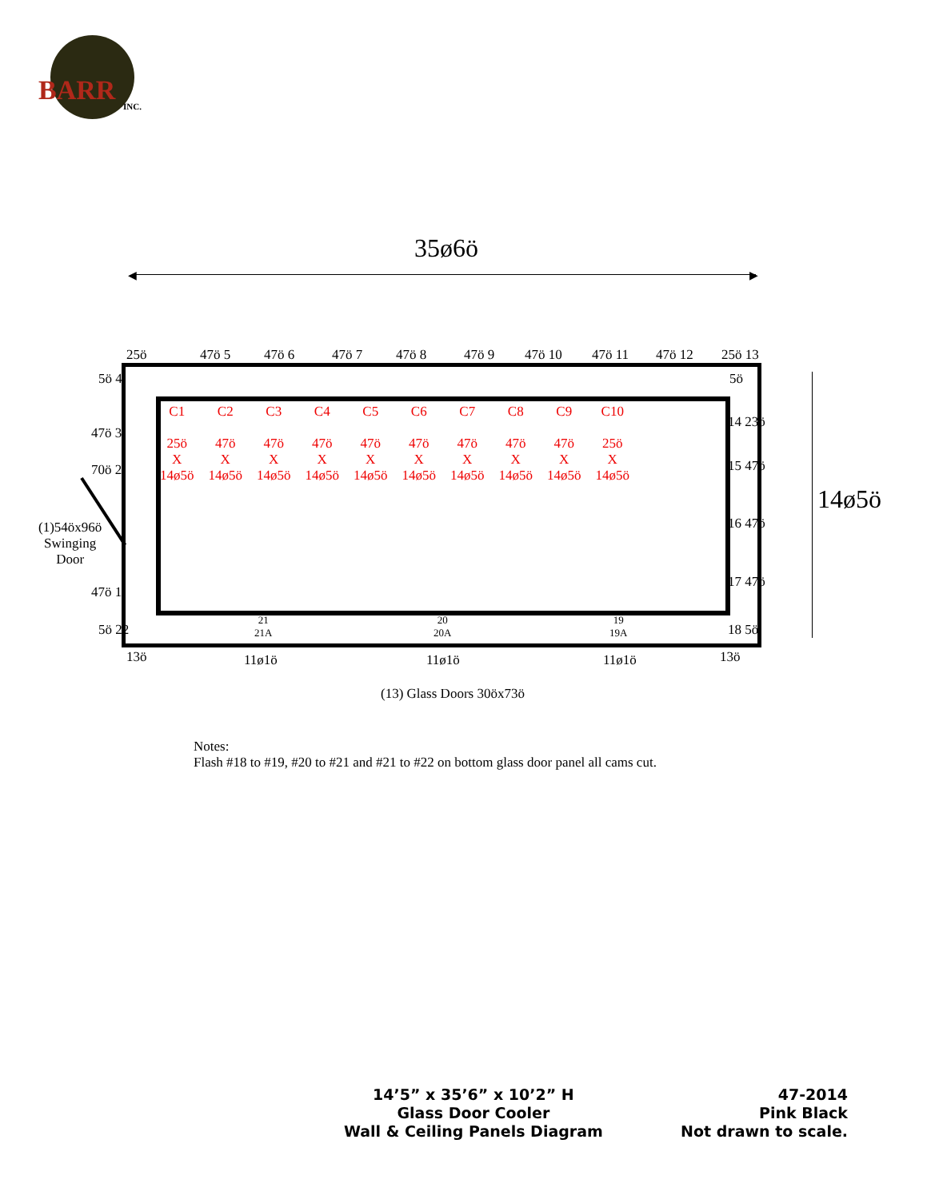BARR INC.
35ø6ö
◀ ▶
14ø5ö
25ö 47ö 5 47ö 6 47ö 7 47ö 8 47ö 9 47ö 10 47ö 11 47ö 12 25ö 13
5ö 4
47ö 3
70ö 2
(1)54öx96ö
Swinging
Door
47ö 1
5ö 22
5ö
14 23ö
15 47ö
16 47ö
17 47ö
18 5ö
C1
25ö
X
14ø5ö
C2
47ö
X
14ø5ö
C3
47ö
X
14ø5ö
C4
47ö
X
14ø5ö
C5
47ö
X
14ø5ö
C6
47ö
X
14ø5ö
C7
47ö
X
14ø5ö
C8
47ö
X
14ø5ö
C9
47ö
X
14ø5ö
C10
25ö
X
14ø5ö
21
21A
20
20A
19
19A
13ö 11ø1ö 11ø1ö 11ø1ö 13ö
(13) Glass Doors 30öx73ö
Notes:
Flash #18 to #19, #20 to #21 and #21 to #22 on bottom glass door panel all cams cut.
14’5” x 35’6” x 10’2” H
Glass Door Cooler
Wall & Ceiling Panels Diagram
47-2014
Pink Black
Not drawn to scale.